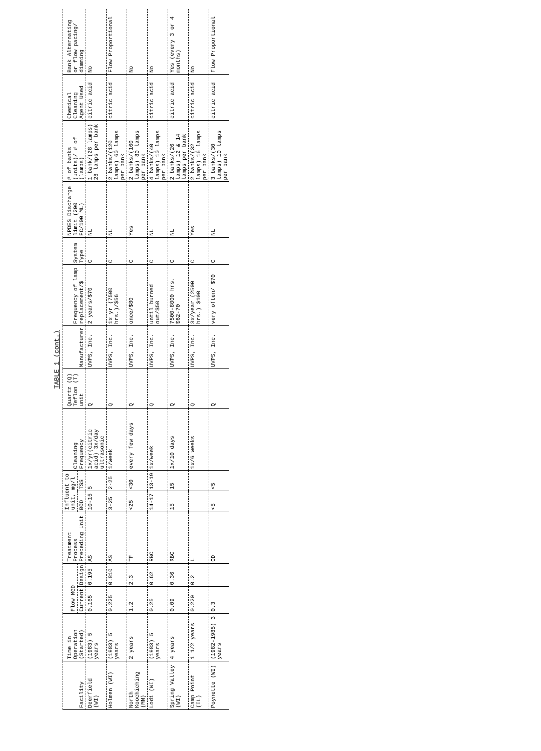TABLE 1 (cont.)
| Facility | Time in Operation (Started) | Flow MGD | | Treatment Process Preceding Unit | Influent to unit, mg/l | | Cleaning Frequency | Quartz (Q) Teflon (T) unit | Manufacturer | Frequency of lamp replacement/$ | System Type | NPDES Discharge limit (200 FC/100 ML) | # of banks (units)/ # of (lamps) | Chemical Cleaning Agent Used | Bank Alternating or flow pacing/ dimming |
| --- | --- | --- | --- | --- | --- | --- | --- | --- | --- | --- | --- | --- | --- | --- | --- |
| | | Current | Design | | BOD | TSS | | | | | | | | | |
| Deerfield (WI) | (1983) 5 years | 0.165 | 0.195 | AS | 10-15 | 5 | 1x/yr(citric acid) 3x/day ultrasonic | Q | UVPS, Inc. | 2 years/$70 | C | NL | 1 bank/(28 lamps) 28 lamps per bank | citric acid | No |
| Holmen (WI) | (1983) 5 years | 0.225 | 0.810 | AS | 3-25 | 2-25 | 1/week | Q | UVPS, Inc. | 1x yr (7500 hrs.)/$56 | C | NL | 2 banks/(120 lamps) 60 lamps per bank | citric acid | Flow Proportional |
| North Koochiching (MN) | 2 years | 1.2 | 2.3 | TF | <25 | <30 | every few days | Q | UVPS, Inc. | once/$80 | C | Yes | 2 banks/(160 lamps) 80 lamps per bank | | No |
| Lodi (WI) | (1983) 5 years | 0.25 | 0.62 | RBC | 14-17 | 13-19 | 1x/week | Q | UVPS, Inc. | until burned out/$50 | C | NL | 4 banks/(40 lamps) 10 lamps per bank | citric acid | No |
| Spring Valley (WI) | 4 years | 0.09 | 0.36 | RBC | 15 | 15 | 1x/10 days | Q | UVPS, Inc. | 7500-8000 hrs. $62-70 | C | NL | 2 banks/(26 lamps) 12 & 14 lamps per bank | citric acid | Yes (every 3 or 4 months) |
| Camp Point (IL) | 1 1/2 years | 0.220 | 0.2 | L | | | 1x/6 weeks | Q | UVPS, Inc. | 3x/year (2500 hrs.) $100 | C | Yes | 2 banks/(32 lamps) 16 lamps per bank | citric acid | No |
| Poynette (WI) | (1982-1985) 3 years | 0.3 | | OD | <5 | <5 | | Q | UVPS, Inc. | very often/ $70 | C | NL | 3 banks/(30 lamps) 10 lamps per bank | citric acid | Flow Proportional |